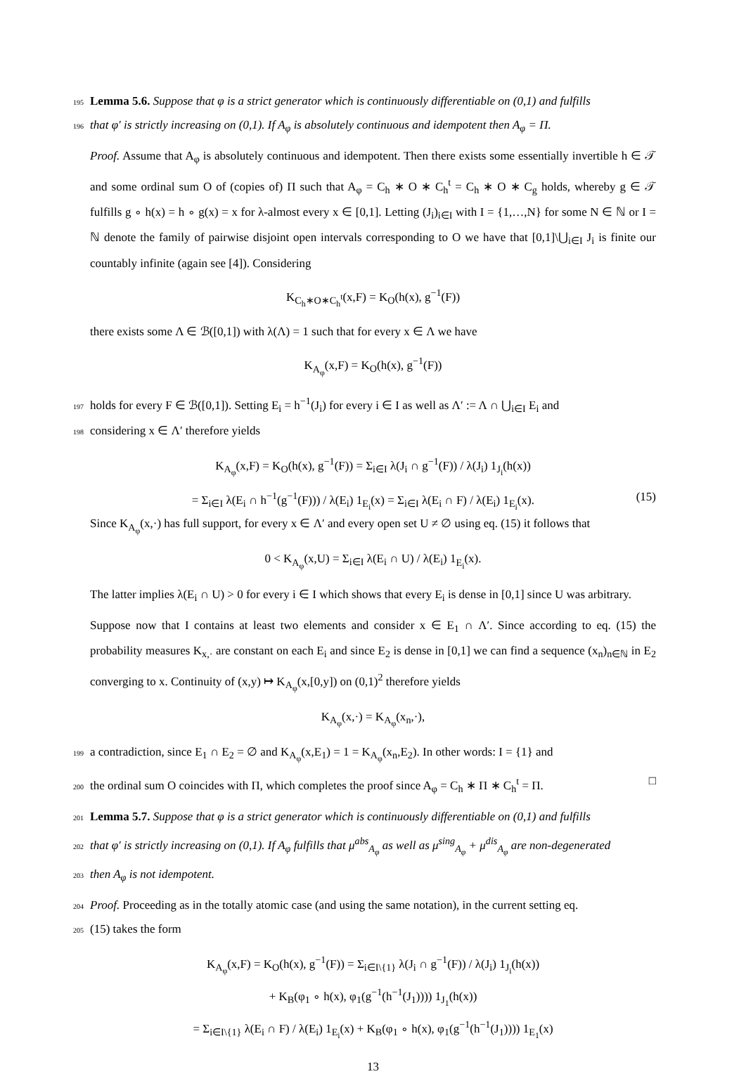195 Lemma 5.6. Suppose that φ is a strict generator which is continuously differentiable on (0,1) and fulfills
196 that φ′ is strictly increasing on (0,1). If A<sub>φ</sub> is absolutely continuous and idempotent then A<sub>φ</sub> = Π.
Proof. Assume that A<sub>φ</sub> is absolutely continuous and idempotent. Then there exists some essentially invertible h ∈ 𝒯 and some ordinal sum O of (copies of) Π such that A<sub>φ</sub> = C<sub>h</sub> ∗ O ∗ C<sub>h</sub><sup>t</sup> = C<sub>h</sub> ∗ O ∗ C<sub>g</sub> holds, whereby g ∈ 𝒯 fulfills g ∘ h(x) = h ∘ g(x) = x for λ-almost every x ∈ [0,1]. Letting (J<sub>i</sub>)<sub>i∈I</sub> with I = {1,…,N} for some N ∈ ℕ or I = ℕ denote the family of pairwise disjoint open intervals corresponding to O we have that [0,1]\⋃<sub>i∈I</sub> J<sub>i</sub> is finite our countably infinite (again see [4]). Considering
K<sub>C<sub>h</sub>∗O∗C<sub>h</sub><sup>t</sup></sub>(x,F) = K<sub>O</sub>(h(x), g<sup>−1</sup>(F))
there exists some Λ ∈ ℬ([0,1]) with λ(Λ) = 1 such that for every x ∈ Λ we have
K<sub>A<sub>φ</sub></sub>(x,F) = K<sub>O</sub>(h(x), g<sup>−1</sup>(F))
197 holds for every F ∈ ℬ([0,1]). Setting E<sub>i</sub> = h<sup>−1</sup>(J<sub>i</sub>) for every i ∈ I as well as Λ′ := Λ ∩ ⋃<sub>i∈I</sub> E<sub>i</sub> and
198 considering x ∈ Λ′ therefore yields
K<sub>A<sub>φ</sub></sub>(x,F) = K<sub>O</sub>(h(x), g<sup>−1</sup>(F)) = Σ<sub>i∈I</sub> λ(J<sub>i</sub> ∩ g<sup>−1</sup>(F)) / λ(J<sub>i</sub>) 1<sub>J<sub>i</sub></sub>(h(x))
= Σ<sub>i∈I</sub> λ(E<sub>i</sub> ∩ h<sup>−1</sup>(g<sup>−1</sup>(F))) / λ(E<sub>i</sub>) 1<sub>E<sub>i</sub></sub>(x) = Σ<sub>i∈I</sub> λ(E<sub>i</sub> ∩ F) / λ(E<sub>i</sub>) 1<sub>E<sub>i</sub></sub>(x). (15)
Since K<sub>A<sub>φ</sub></sub>(x,·) has full support, for every x ∈ Λ′ and every open set U ≠ ∅ using eq. (15) it follows that
0 < K<sub>A<sub>φ</sub></sub>(x,U) = Σ<sub>i∈I</sub> λ(E<sub>i</sub> ∩ U) / λ(E<sub>i</sub>) 1<sub>E<sub>i</sub></sub>(x).
The latter implies λ(E<sub>i</sub> ∩ U) > 0 for every i ∈ I which shows that every E<sub>i</sub> is dense in [0,1] since U was arbitrary.
Suppose now that I contains at least two elements and consider x ∈ E<sub>1</sub> ∩ Λ′. Since according to eq. (15) the probability measures K<sub>x,·</sub> are constant on each E<sub>i</sub> and since E<sub>2</sub> is dense in [0,1] we can find a sequence (x<sub>n</sub>)<sub>n∈ℕ</sub> in E<sub>2</sub> converging to x. Continuity of (x,y) ↦ K<sub>A<sub>φ</sub></sub>(x,[0,y]) on (0,1)<sup>2</sup> therefore yields
K<sub>A<sub>φ</sub></sub>(x,·) = K<sub>A<sub>φ</sub></sub>(x<sub>n</sub>,·),
199 a contradiction, since E<sub>1</sub> ∩ E<sub>2</sub> = ∅ and K<sub>A<sub>φ</sub></sub>(x,E<sub>1</sub>) = 1 = K<sub>A<sub>φ</sub></sub>(x<sub>n</sub>,E<sub>2</sub>). In other words: I = {1} and
200 the ordinal sum O coincides with Π, which completes the proof since A<sub>φ</sub> = C<sub>h</sub> ∗ Π ∗ C<sub>h</sub><sup>t</sup> = Π. □
201 Lemma 5.7. Suppose that φ is a strict generator which is continuously differentiable on (0,1) and fulfills
202 that φ′ is strictly increasing on (0,1). If A<sub>φ</sub> fulfills that μ<sup>abs</sup><sub>A<sub>φ</sub></sub> as well as μ<sup>sing</sup><sub>A<sub>φ</sub></sub> + μ<sup>dis</sup><sub>A<sub>φ</sub></sub> are non-degenerated
203 then A<sub>φ</sub> is not idempotent.
204 Proof. Proceeding as in the totally atomic case (and using the same notation), in the current setting eq.
205 (15) takes the form
K<sub>A<sub>φ</sub></sub>(x,F) = K<sub>O</sub>(h(x), g<sup>−1</sup>(F)) = Σ<sub>i∈I\{1}</sub> λ(J<sub>i</sub> ∩ g<sup>−1</sup>(F)) / λ(J<sub>i</sub>) 1<sub>J<sub>i</sub></sub>(h(x))
+ K<sub>B</sub>(φ<sub>1</sub> ∘ h(x), φ<sub>1</sub>(g<sup>−1</sup>(h<sup>−1</sup>(J<sub>1</sub>)))) 1<sub>J<sub>1</sub></sub>(h(x))
= Σ<sub>i∈I\{1}</sub> λ(E<sub>i</sub> ∩ F) / λ(E<sub>i</sub>) 1<sub>E<sub>i</sub></sub>(x) + K<sub>B</sub>(φ<sub>1</sub> ∘ h(x), φ<sub>1</sub>(g<sup>−1</sup>(h<sup>−1</sup>(J<sub>1</sub>)))) 1<sub>E<sub>1</sub></sub>(x)
13